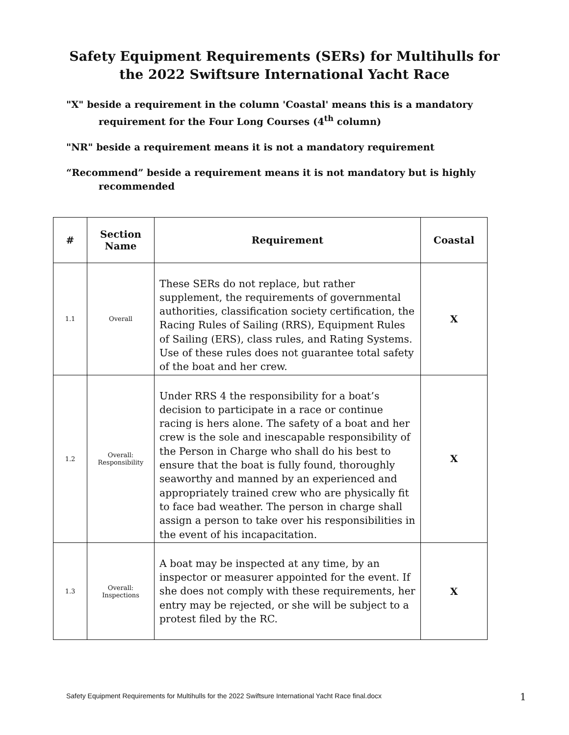Safety Equipment Requirements (SERs) for Multihulls for
the 2022 Swiftsure International Yacht Race
"X" beside a requirement in the column 'Coastal' means this is a mandatory requirement for the Four Long Courses (4<sup>th</sup> column)
"NR" beside a requirement means it is not a mandatory requirement
“Recommend” beside a requirement means it is not mandatory but is highly recommended
| # | Section Name | Requirement | Coastal |
| --- | --- | --- | --- |
| 1.1 | Overall | These SERs do not replace, but rather supplement, the requirements of governmental authorities, classification society certification, the Racing Rules of Sailing (RRS), Equipment Rules of Sailing (ERS), class rules, and Rating Systems. Use of these rules does not guarantee total safety of the boat and her crew. | X |
| 1.2 | Overall: Responsibility | Under RRS 4 the responsibility for a boat’s decision to participate in a race or continue racing is hers alone. The safety of a boat and her crew is the sole and inescapable responsibility of the Person in Charge who shall do his best to ensure that the boat is fully found, thoroughly seaworthy and manned by an experienced and appropriately trained crew who are physically fit to face bad weather. The person in charge shall assign a person to take over his responsibilities in the event of his incapacitation. | X |
| 1.3 | Overall: Inspections | A boat may be inspected at any time, by an inspector or measurer appointed for the event. If she does not comply with these requirements, her entry may be rejected, or she will be subject to a protest filed by the RC. | X |
Safety Equipment Requirements for Multihulls for the 2022 Swiftsure International Yacht Race final.docx
1